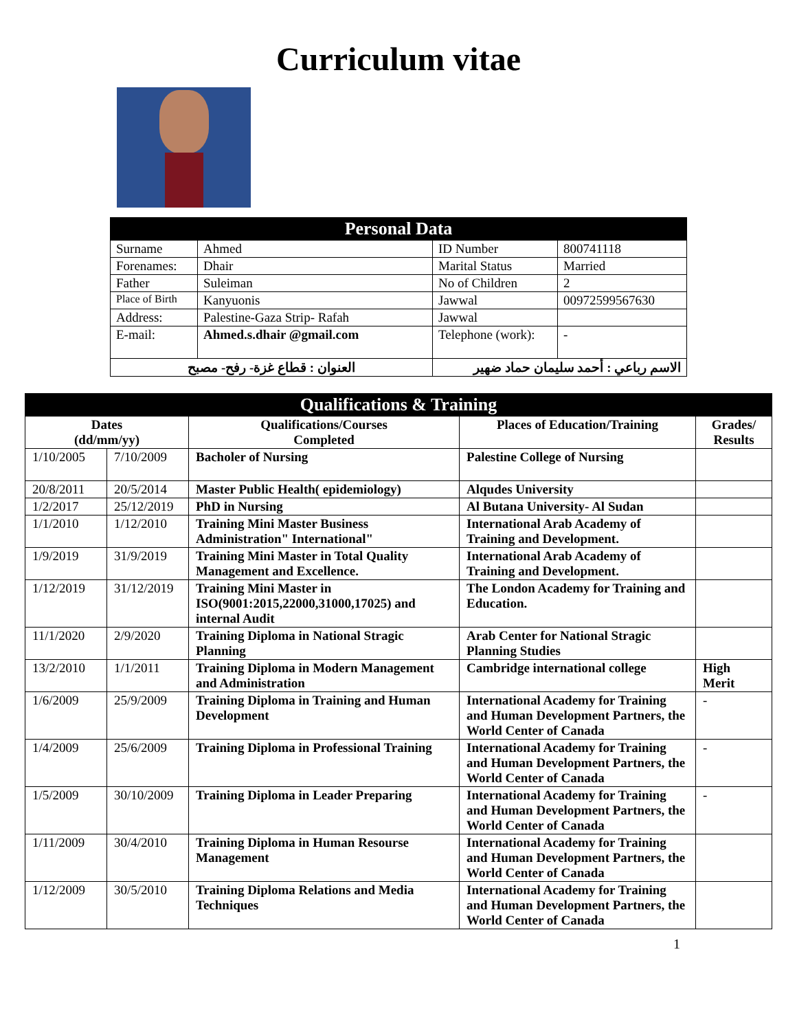Curriculum vitae
| Personal Data | | | |
| Surname | Ahmed | ID Number | 800741118 |
| Forenames: | Dhair | Marital Status | Married |
| Father | Suleiman | No of Children | 2 |
| Place of Birth | Kanyuonis | Jawwal | 00972599567630 |
| Address: | Palestine-Gaza Strip- Rafah | Jawwal | |
| E-mail: | Ahmed.s.dhair @gmail.com | Telephone (work): | - |
| العنوان : قطاع غزة- رفح- مصبح | | الاسم رباعي : أحمد سليمان حماد ضهير | |
| Qualifications & Training | | | | |
| Dates (dd/mm/yy) | | Qualifications/Courses Completed | Places of Education/Training | Grades/ Results |
| 1/10/2005 | 7/10/2009 | Bacholer of Nursing | Palestine College of Nursing | |
| 20/8/2011 | 20/5/2014 | Master Public Health( epidemiology) | Alqudes University | |
| 1/2/2017 | 25/12/2019 | PhD in Nursing | Al Butana University- Al Sudan | |
| 1/1/2010 | 1/12/2010 | Training Mini Master Business Administration" International" | International Arab Academy of Training and Development. | |
| 1/9/2019 | 31/9/2019 | Training Mini Master in Total Quality Management and Excellence. | International Arab Academy of Training and Development. | |
| 1/12/2019 | 31/12/2019 | Training Mini Master in ISO(9001:2015,22000,31000,17025) and internal Audit | The London Academy for Training and Education. | |
| 11/1/2020 | 2/9/2020 | Training Diploma in National Stragic Planning | Arab Center for National Stragic Planning Studies | |
| 13/2/2010 | 1/1/2011 | Training Diploma in Modern Management and Administration | Cambridge international college | High Merit |
| 1/6/2009 | 25/9/2009 | Training Diploma in Training and Human Development | International Academy for Training and Human Development Partners, the World Center of Canada | - |
| 1/4/2009 | 25/6/2009 | Training Diploma in Professional Training | International Academy for Training and Human Development Partners, the World Center of Canada | - |
| 1/5/2009 | 30/10/2009 | Training Diploma in Leader Preparing | International Academy for Training and Human Development Partners, the World Center of Canada | - |
| 1/11/2009 | 30/4/2010 | Training Diploma in Human Resourse Management | International Academy for Training and Human Development Partners, the World Center of Canada | |
| 1/12/2009 | 30/5/2010 | Training Diploma Relations and Media Techniques | International Academy for Training and Human Development Partners, the World Center of Canada | |
1